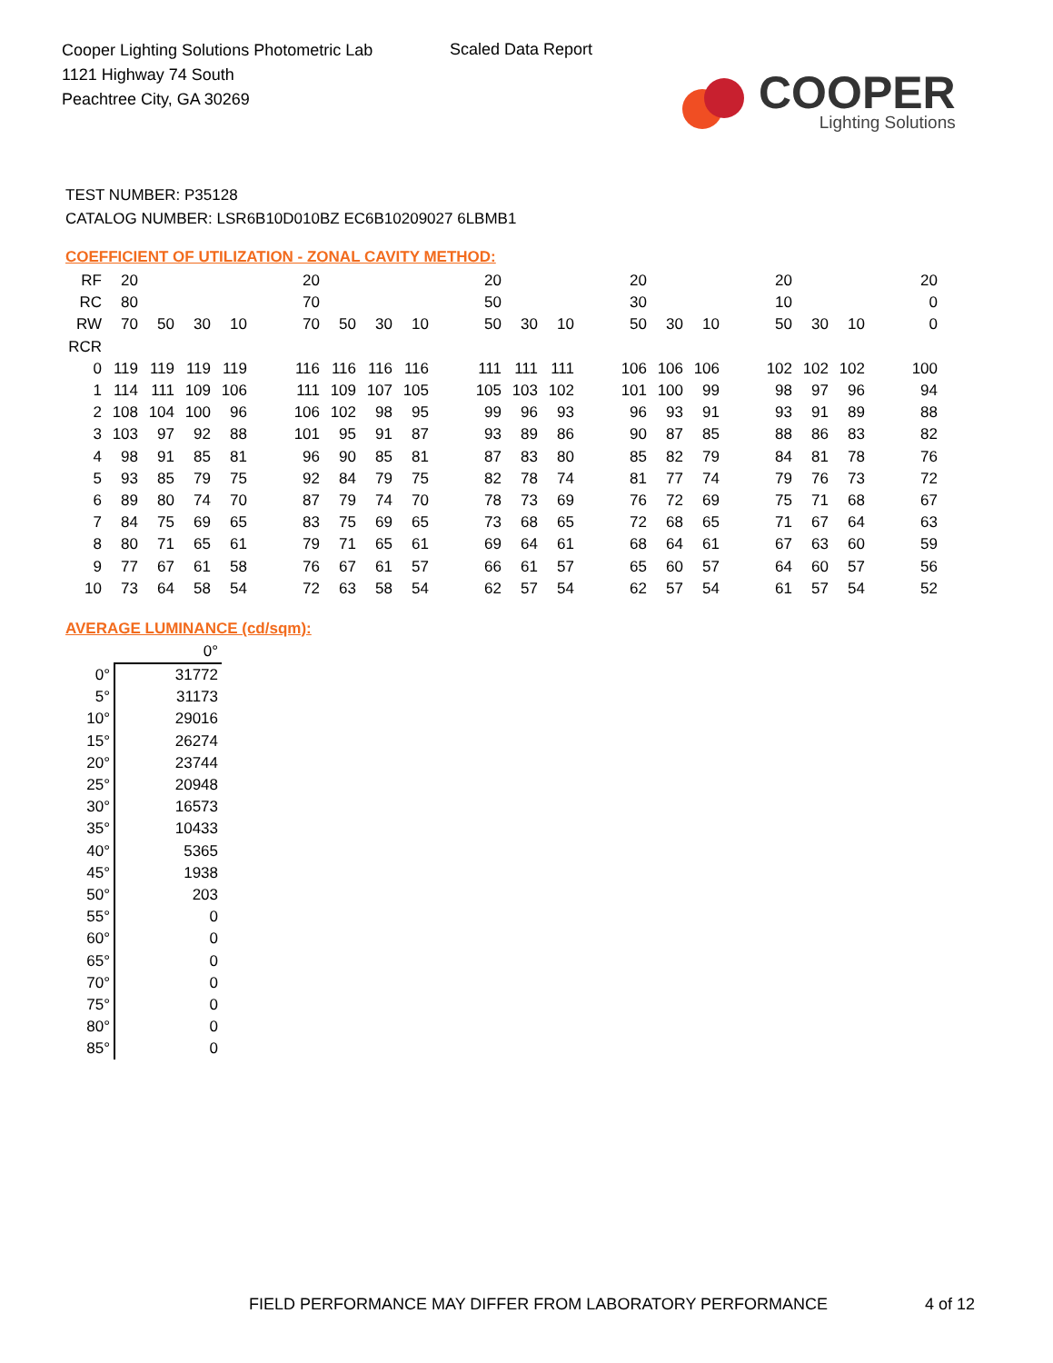Cooper Lighting Solutions Photometric Lab
1121 Highway 74 South
Peachtree City, GA 30269
Scaled Data Report
COOPER
Lighting Solutions
TEST NUMBER: P35128
CATALOG NUMBER: LSR6B10D010BZ EC6B10209027 6LBMB1
COEFFICIENT OF UTILIZATION - ZONAL CAVITY METHOD:
| RF | 20 | | | | | 20 | | | | | 20 | | | | 20 | | | | 20 | | | | 20 |
| RC | 80 | | | | | 70 | | | | | 50 | | | | 30 | | | | 10 | | | | 0 |
| RW | 70 | 50 | 30 | 10 | | 70 | 50 | 30 | 10 | | 50 | 30 | 10 | | 50 | 30 | 10 | | 50 | 30 | 10 | | 0 |
| RCR | | | | | | | | | | | | | | | | | | | | | | | |
| 0 | 119 | 119 | 119 | 119 | | 116 | 116 | 116 | 116 | | 111 | 111 | 111 | | 106 | 106 | 106 | | 102 | 102 | 102 | | 100 |
| 1 | 114 | 111 | 109 | 106 | | 111 | 109 | 107 | 105 | | 105 | 103 | 102 | | 101 | 100 | 99 | | 98 | 97 | 96 | | 94 |
| 2 | 108 | 104 | 100 | 96 | | 106 | 102 | 98 | 95 | | 99 | 96 | 93 | | 96 | 93 | 91 | | 93 | 91 | 89 | | 88 |
| 3 | 103 | 97 | 92 | 88 | | 101 | 95 | 91 | 87 | | 93 | 89 | 86 | | 90 | 87 | 85 | | 88 | 86 | 83 | | 82 |
| 4 | 98 | 91 | 85 | 81 | | 96 | 90 | 85 | 81 | | 87 | 83 | 80 | | 85 | 82 | 79 | | 84 | 81 | 78 | | 76 |
| 5 | 93 | 85 | 79 | 75 | | 92 | 84 | 79 | 75 | | 82 | 78 | 74 | | 81 | 77 | 74 | | 79 | 76 | 73 | | 72 |
| 6 | 89 | 80 | 74 | 70 | | 87 | 79 | 74 | 70 | | 78 | 73 | 69 | | 76 | 72 | 69 | | 75 | 71 | 68 | | 67 |
| 7 | 84 | 75 | 69 | 65 | | 83 | 75 | 69 | 65 | | 73 | 68 | 65 | | 72 | 68 | 65 | | 71 | 67 | 64 | | 63 |
| 8 | 80 | 71 | 65 | 61 | | 79 | 71 | 65 | 61 | | 69 | 64 | 61 | | 68 | 64 | 61 | | 67 | 63 | 60 | | 59 |
| 9 | 77 | 67 | 61 | 58 | | 76 | 67 | 61 | 57 | | 66 | 61 | 57 | | 65 | 60 | 57 | | 64 | 60 | 57 | | 56 |
| 10 | 73 | 64 | 58 | 54 | | 72 | 63 | 58 | 54 | | 62 | 57 | 54 | | 62 | 57 | 54 | | 61 | 57 | 54 | | 52 |
AVERAGE LUMINANCE (cd/sqm):
| | 0° |
| 0° | 31772 |
| 5° | 31173 |
| 10° | 29016 |
| 15° | 26274 |
| 20° | 23744 |
| 25° | 20948 |
| 30° | 16573 |
| 35° | 10433 |
| 40° | 5365 |
| 45° | 1938 |
| 50° | 203 |
| 55° | 0 |
| 60° | 0 |
| 65° | 0 |
| 70° | 0 |
| 75° | 0 |
| 80° | 0 |
| 85° | 0 |
FIELD PERFORMANCE MAY DIFFER FROM LABORATORY PERFORMANCE
4 of 12